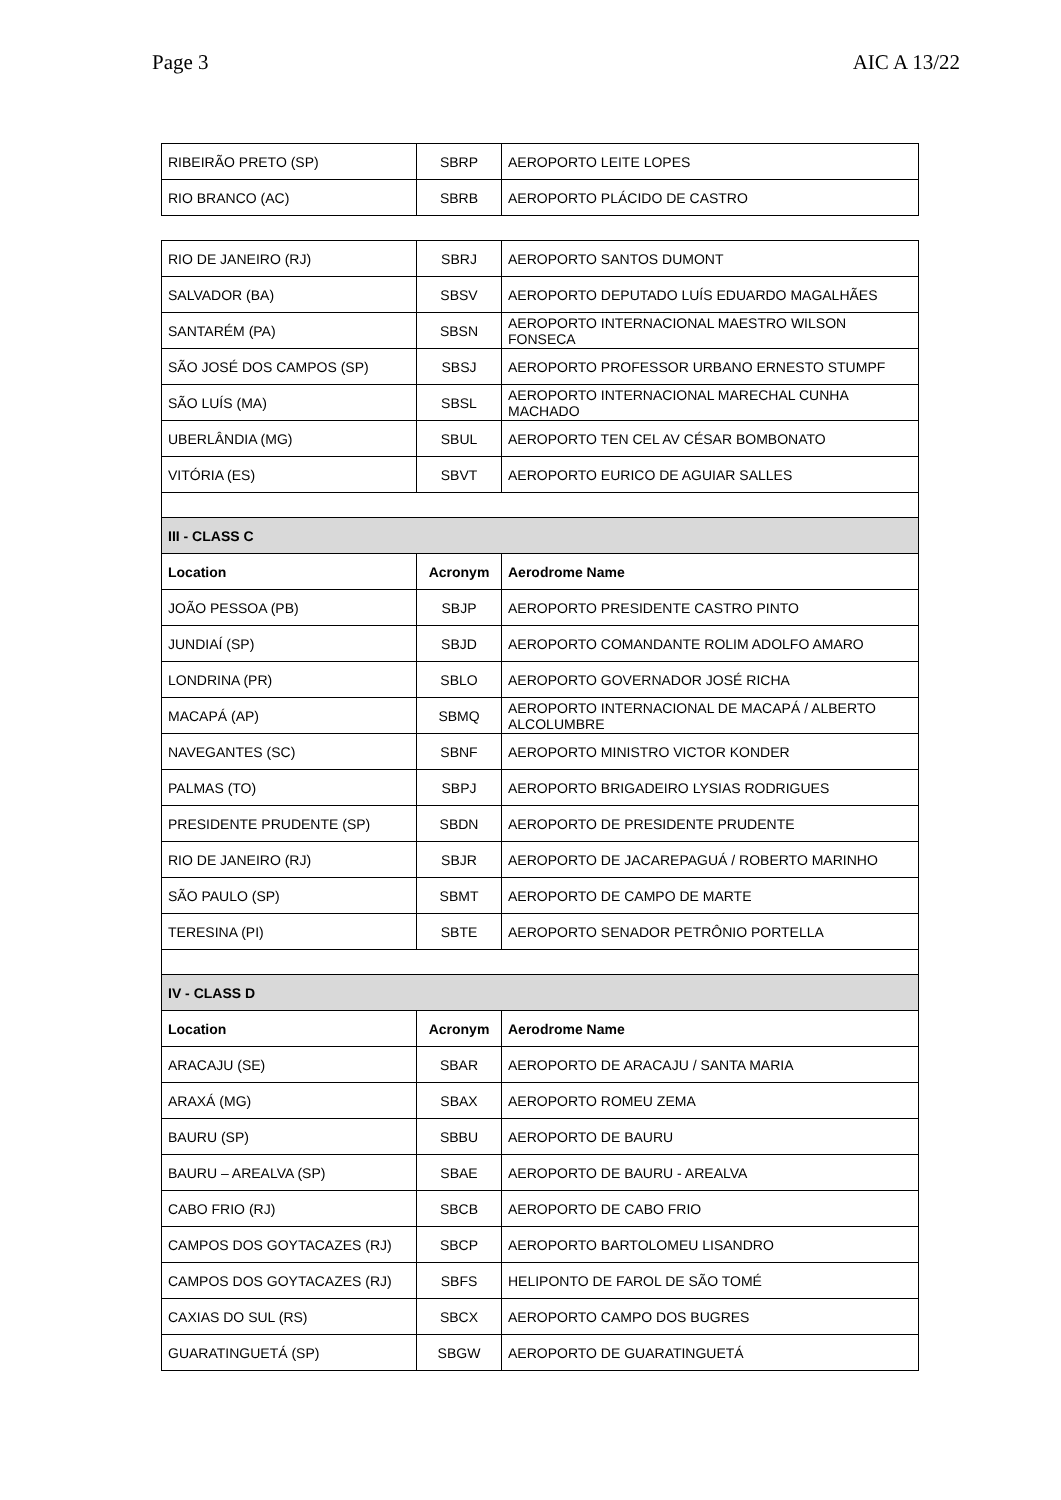Page 3 AIC A 13/22
| RIBEIRÃO PRETO (SP) | SBRP | AEROPORTO LEITE LOPES |
| RIO BRANCO (AC) | SBRB | AEROPORTO PLÁCIDO DE CASTRO |
| RIO DE JANEIRO (RJ) | SBRJ | AEROPORTO SANTOS DUMONT |
| SALVADOR (BA) | SBSV | AEROPORTO DEPUTADO LUÍS EDUARDO MAGALHÃES |
| SANTARÉM (PA) | SBSN | AEROPORTO INTERNACIONAL MAESTRO WILSON FONSECA |
| SÃO JOSÉ DOS CAMPOS (SP) | SBSJ | AEROPORTO PROFESSOR URBANO ERNESTO STUMPF |
| SÃO LUÍS (MA) | SBSL | AEROPORTO INTERNACIONAL MARECHAL CUNHA MACHADO |
| UBERLÂNDIA (MG) | SBUL | AEROPORTO TEN CEL AV CÉSAR BOMBONATO |
| VITÓRIA (ES) | SBVT | AEROPORTO EURICO DE AGUIAR SALLES |
| III - CLASS C | | |
| Location | Acronym | Aerodrome Name |
| JOÃO PESSOA (PB) | SBJP | AEROPORTO PRESIDENTE CASTRO PINTO |
| JUNDIAÍ (SP) | SBJD | AEROPORTO COMANDANTE ROLIM ADOLFO AMARO |
| LONDRINA (PR) | SBLO | AEROPORTO GOVERNADOR JOSÉ RICHA |
| MACAPÁ (AP) | SBMQ | AEROPORTO INTERNACIONAL DE MACAPÁ / ALBERTO ALCOLUMBRE |
| NAVEGANTES (SC) | SBNF | AEROPORTO MINISTRO VICTOR KONDER |
| PALMAS (TO) | SBPJ | AEROPORTO BRIGADEIRO LYSIAS RODRIGUES |
| PRESIDENTE PRUDENTE (SP) | SBDN | AEROPORTO DE PRESIDENTE PRUDENTE |
| RIO DE JANEIRO (RJ) | SBJR | AEROPORTO DE JACAREPAGUÁ / ROBERTO MARINHO |
| SÃO PAULO (SP) | SBMT | AEROPORTO DE CAMPO DE MARTE |
| TERESINA (PI) | SBTE | AEROPORTO SENADOR PETRÔNIO PORTELLA |
| IV - CLASS D | | |
| Location | Acronym | Aerodrome Name |
| ARACAJU (SE) | SBAR | AEROPORTO DE ARACAJU / SANTA MARIA |
| ARAXÁ (MG) | SBAX | AEROPORTO ROMEU ZEMA |
| BAURU (SP) | SBBU | AEROPORTO DE BAURU |
| BAURU – AREALVA (SP) | SBAE | AEROPORTO DE BAURU - AREALVA |
| CABO FRIO (RJ) | SBCB | AEROPORTO DE CABO FRIO |
| CAMPOS DOS GOYTACAZES (RJ) | SBCP | AEROPORTO BARTOLOMEU LISANDRO |
| CAMPOS DOS GOYTACAZES (RJ) | SBFS | HELIPONTO DE FAROL DE SÃO TOMÉ |
| CAXIAS DO SUL (RS) | SBCX | AEROPORTO CAMPO DOS BUGRES |
| GUARATINGUETÁ (SP) | SBGW | AEROPORTO DE GUARATINGUETÁ |